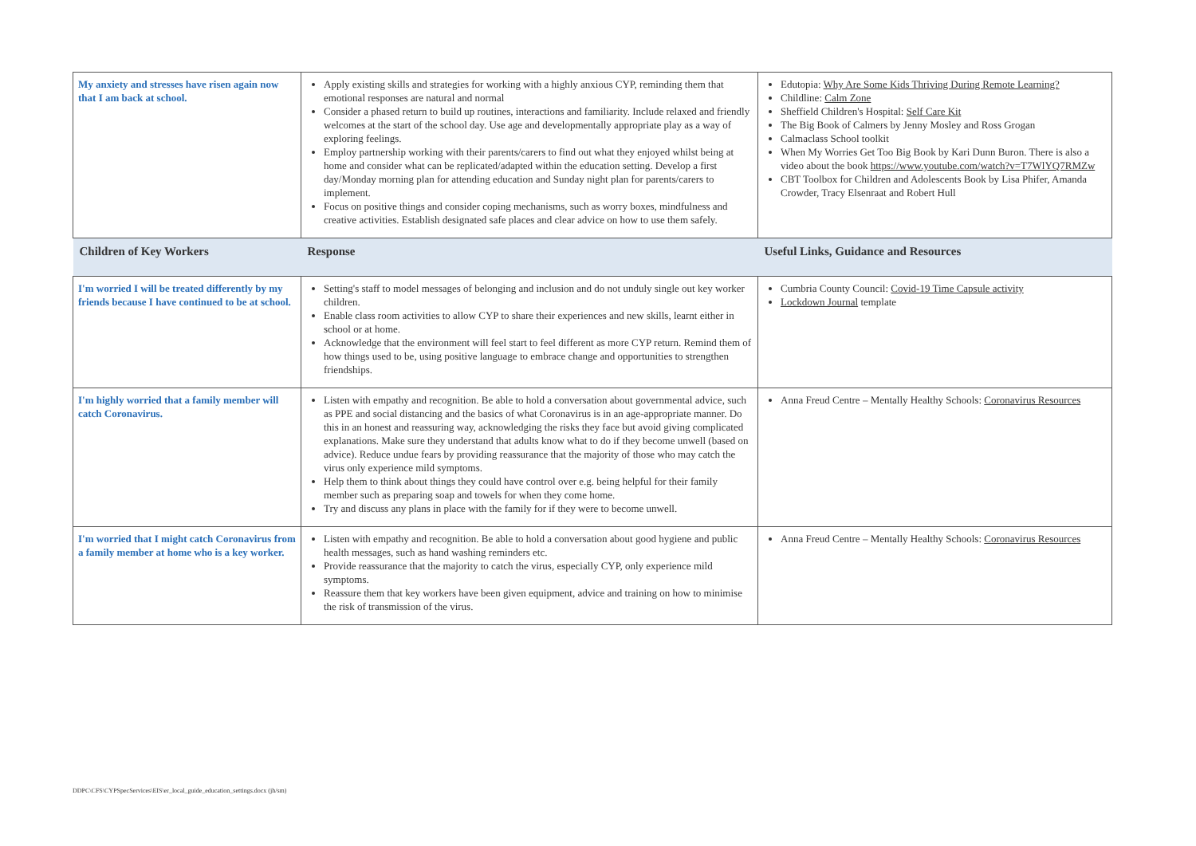| My anxiety and stresses have risen again now that I am back at school. | Apply existing skills and strategies for working with a highly anxious CYP, reminding them that emotional responses are natural and normal Consider a phased return to build up routines, interactions and familiarity. Include relaxed and friendly welcomes at the start of the school day. Use age and developmentally appropriate play as a way of exploring feelings. Employ partnership working with their parents/carers to find out what they enjoyed whilst being at home and consider what can be replicated/adapted within the education setting. Develop a first day/Monday morning plan for attending education and Sunday night plan for parents/carers to implement. Focus on positive things and consider coping mechanisms, such as worry boxes, mindfulness and creative activities. Establish designated safe places and clear advice on how to use them safely. | Edutopia: Why Are Some Kids Thriving During Remote Learning? Childline: Calm Zone Sheffield Children's Hospital: Self Care Kit The Big Book of Calmers by Jenny Mosley and Ross Grogan Calmaclass School toolkit When My Worries Get Too Big Book by Kari Dunn Buron. There is also a video about the book https://www.youtube.com/watch?v=T7WlYQ7RMZw CBT Toolbox for Children and Adolescents Book by Lisa Phifer, Amanda Crowder, Tracy Elsenraat and Robert Hull |
| Children of Key Workers | Response | Useful Links, Guidance and Resources |
| I'm worried I will be treated differently by my friends because I have continued to be at school. | Setting's staff to model messages of belonging and inclusion and do not unduly single out key worker children. Enable class room activities to allow CYP to share their experiences and new skills, learnt either in school or at home. Acknowledge that the environment will feel start to feel different as more CYP return. Remind them of how things used to be, using positive language to embrace change and opportunities to strengthen friendships. | Cumbria County Council: Covid-19 Time Capsule activity Lockdown Journal template |
| I'm highly worried that a family member will catch Coronavirus. | Listen with empathy and recognition. Be able to hold a conversation about governmental advice, such as PPE and social distancing and the basics of what Coronavirus is in an age-appropriate manner. Do this in an honest and reassuring way, acknowledging the risks they face but avoid giving complicated explanations. Make sure they understand that adults know what to do if they become unwell (based on advice). Reduce undue fears by providing reassurance that the majority of those who may catch the virus only experience mild symptoms. Help them to think about things they could have control over e.g. being helpful for their family member such as preparing soap and towels for when they come home. Try and discuss any plans in place with the family for if they were to become unwell. | Anna Freud Centre – Mentally Healthy Schools: Coronavirus Resources |
| I'm worried that I might catch Coronavirus from a family member at home who is a key worker. | Listen with empathy and recognition. Be able to hold a conversation about good hygiene and public health messages, such as hand washing reminders etc. Provide reassurance that the majority to catch the virus, especially CYP, only experience mild symptoms. Reassure them that key workers have been given equipment, advice and training on how to minimise the risk of transmission of the virus. | Anna Freud Centre – Mentally Healthy Schools: Coronavirus Resources |
DDPC\CFS\CYPSpecServices\EIS\er_local_guide_education_settings.docx (jh/sm)